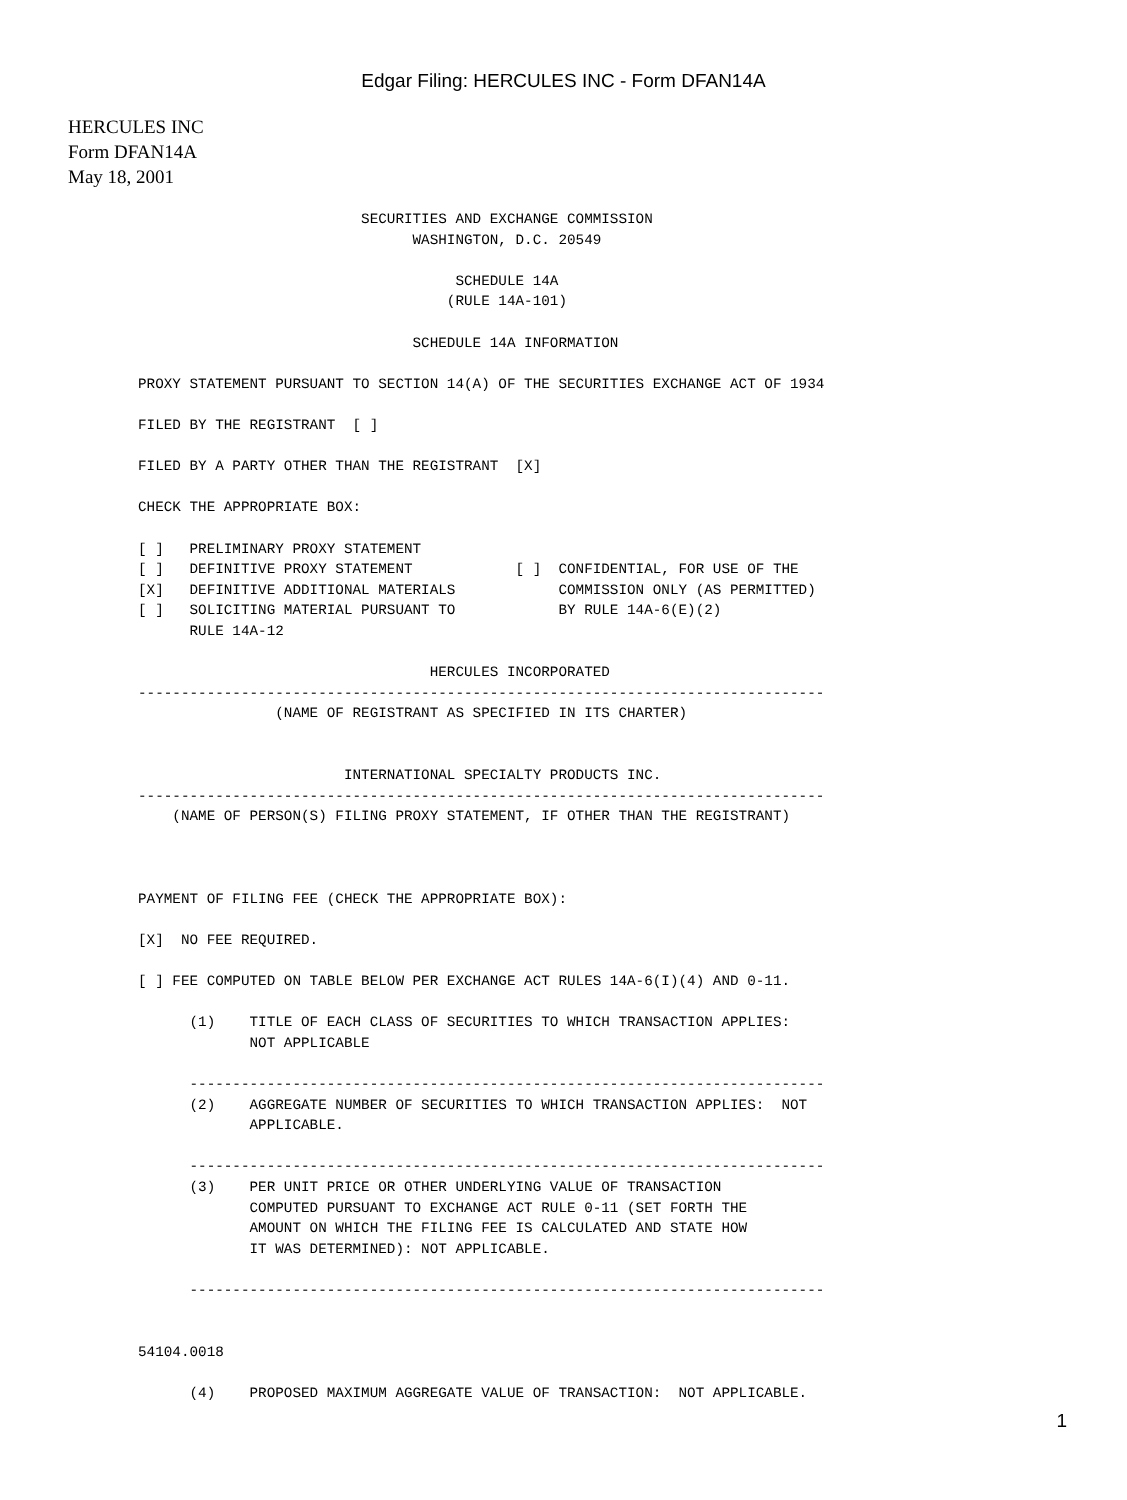Edgar Filing: HERCULES INC - Form DFAN14A
HERCULES INC
Form DFAN14A
May 18, 2001
                          SECURITIES AND EXCHANGE COMMISSION
                                WASHINGTON, D.C. 20549

                                     SCHEDULE 14A
                                    (RULE 14A-101)

                                SCHEDULE 14A INFORMATION

PROXY STATEMENT PURSUANT TO SECTION 14(A) OF THE SECURITIES EXCHANGE ACT OF 1934

FILED BY THE REGISTRANT  [ ]

FILED BY A PARTY OTHER THAN THE REGISTRANT  [X]

CHECK THE APPROPRIATE BOX:

[ ]   PRELIMINARY PROXY STATEMENT
[ ]   DEFINITIVE PROXY STATEMENT            [ ]  CONFIDENTIAL, FOR USE OF THE
[X]   DEFINITIVE ADDITIONAL MATERIALS            COMMISSION ONLY (AS PERMITTED)
[ ]   SOLICITING MATERIAL PURSUANT TO            BY RULE 14A-6(E)(2)
      RULE 14A-12

                                  HERCULES INCORPORATED
--------------------------------------------------------------------------------
                (NAME OF REGISTRANT AS SPECIFIED IN ITS CHARTER)


                        INTERNATIONAL SPECIALTY PRODUCTS INC.
--------------------------------------------------------------------------------
    (NAME OF PERSON(S) FILING PROXY STATEMENT, IF OTHER THAN THE REGISTRANT)



PAYMENT OF FILING FEE (CHECK THE APPROPRIATE BOX):

[X]  NO FEE REQUIRED.

[ ] FEE COMPUTED ON TABLE BELOW PER EXCHANGE ACT RULES 14A-6(I)(4) AND 0-11.

      (1)    TITLE OF EACH CLASS OF SECURITIES TO WHICH TRANSACTION APPLIES:
             NOT APPLICABLE

      --------------------------------------------------------------------------
      (2)    AGGREGATE NUMBER OF SECURITIES TO WHICH TRANSACTION APPLIES:  NOT
             APPLICABLE.

      --------------------------------------------------------------------------
      (3)    PER UNIT PRICE OR OTHER UNDERLYING VALUE OF TRANSACTION
             COMPUTED PURSUANT TO EXCHANGE ACT RULE 0-11 (SET FORTH THE
             AMOUNT ON WHICH THE FILING FEE IS CALCULATED AND STATE HOW
             IT WAS DETERMINED): NOT APPLICABLE.

      --------------------------------------------------------------------------


54104.0018

      (4)    PROPOSED MAXIMUM AGGREGATE VALUE OF TRANSACTION:  NOT APPLICABLE.
1